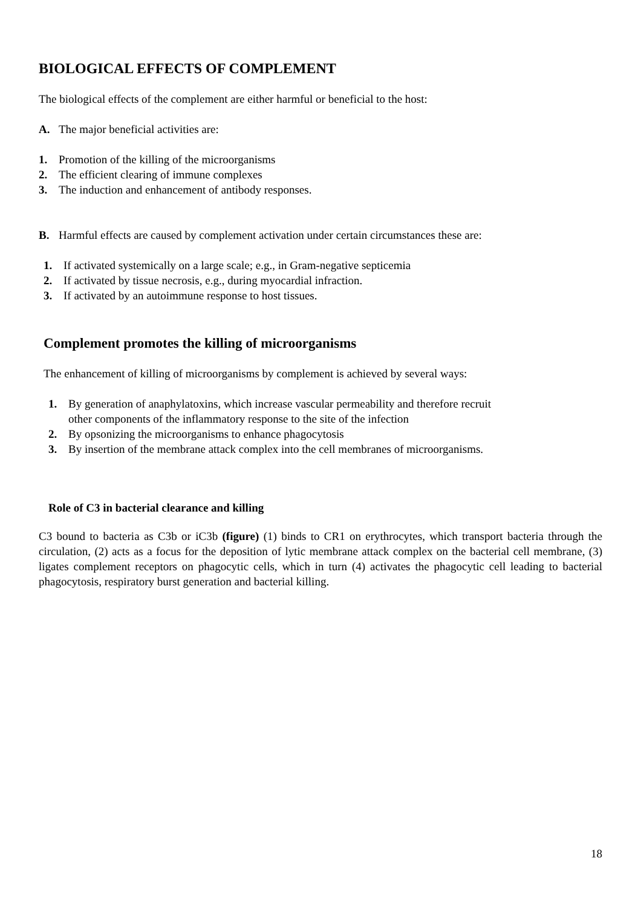BIOLOGICAL EFFECTS OF COMPLEMENT
The biological effects of the complement are either harmful or beneficial to the host:
A. The major beneficial activities are:
1. Promotion of the killing of the microorganisms
2. The efficient clearing of immune complexes
3. The induction and enhancement of antibody responses.
B. Harmful effects are caused by complement activation under certain circumstances these are:
1. If activated systemically on a large scale; e.g., in Gram-negative septicemia
2. If activated by tissue necrosis, e.g., during myocardial infraction.
3. If activated by an autoimmune response to host tissues.
Complement promotes the killing of microorganisms
The enhancement of killing of microorganisms by complement is achieved by several ways:
1. By generation of anaphylatoxins, which increase vascular permeability and therefore recruit
other components of the inflammatory response to the site of the infection
2. By opsonizing the microorganisms to enhance phagocytosis
3. By insertion of the membrane attack complex into the cell membranes of microorganisms.
Role of C3 in bacterial clearance and killing
C3 bound to bacteria as C3b or iC3b (figure) (1) binds to CR1 on erythrocytes, which transport bacteria through the circulation, (2) acts as a focus for the deposition of lytic membrane attack complex on the bacterial cell membrane, (3) ligates complement receptors on phagocytic cells, which in turn (4) activates the phagocytic cell leading to bacterial phagocytosis, respiratory burst generation and bacterial killing.
18